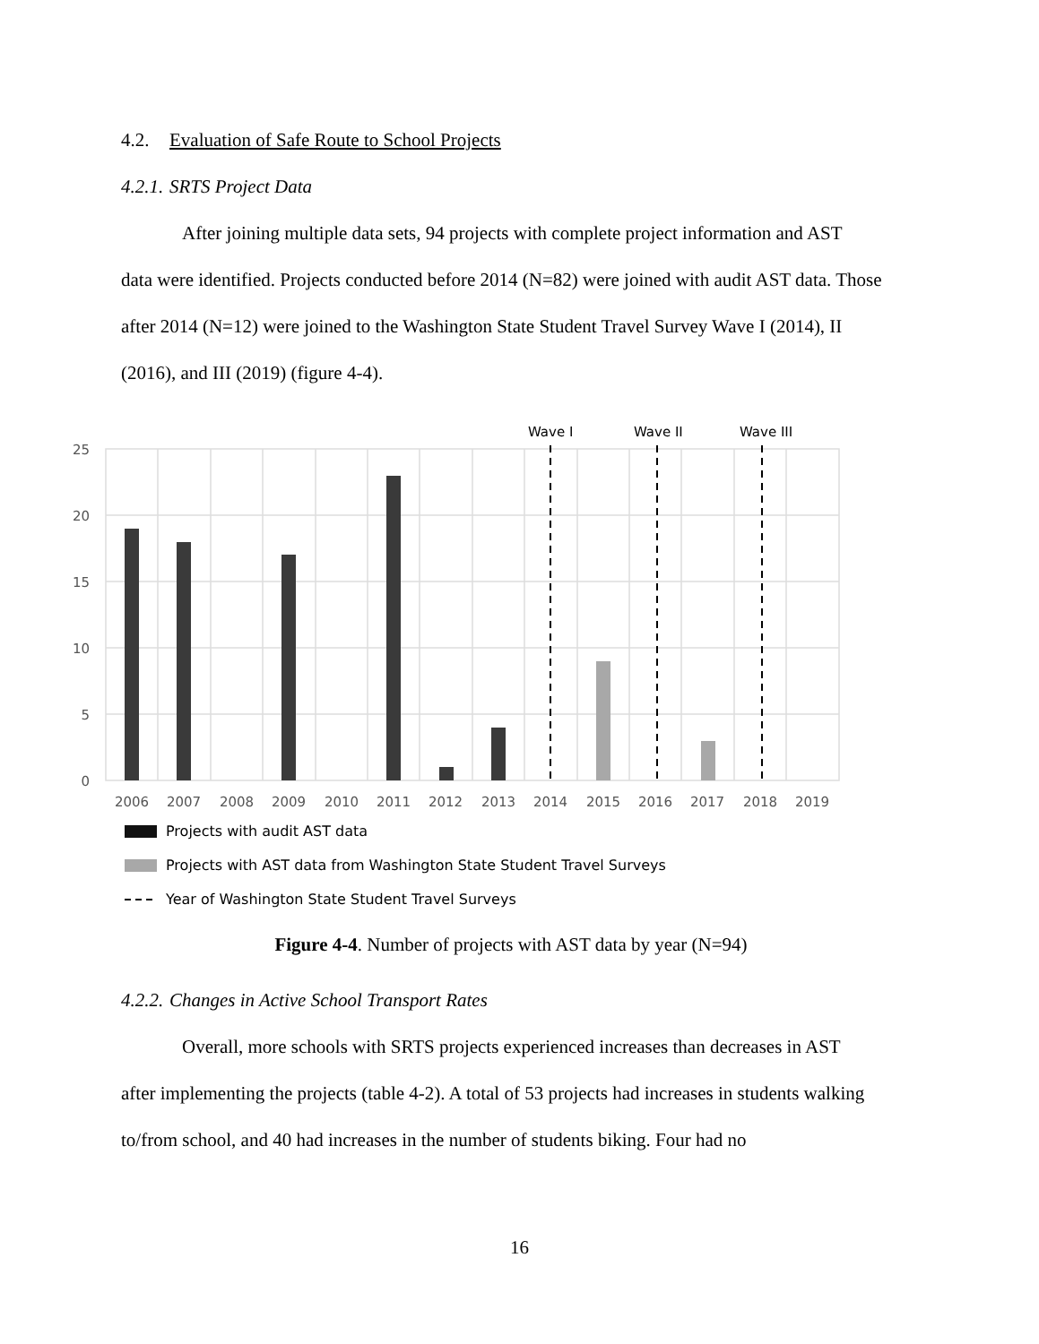4.2. Evaluation of Safe Route to School Projects
4.2.1. SRTS Project Data
After joining multiple data sets, 94 projects with complete project information and AST
data were identified. Projects conducted before 2014 (N=82) were joined with audit AST data. Those after 2014 (N=12) were joined to the Washington State Student Travel Survey Wave I (2014), II (2016), and III (2019) (figure 4-4).
Wave I
Wave II
Wave III
25
20
15
10
5
0
2006
2007
2008
2009
2010
2011
2012
2013
2014
2015
2016
2017
2018
2019
Projects with audit AST data
Projects with AST data from Washington State Student Travel Surveys
Year of Washington State Student Travel Surveys
Figure 4-4. Number of projects with AST data by year (N=94)
4.2.2. Changes in Active School Transport Rates
Overall, more schools with SRTS projects experienced increases than decreases in AST
after implementing the projects (table 4-2). A total of 53 projects had increases in students walking to/from school, and 40 had increases in the number of students biking. Four had no
16